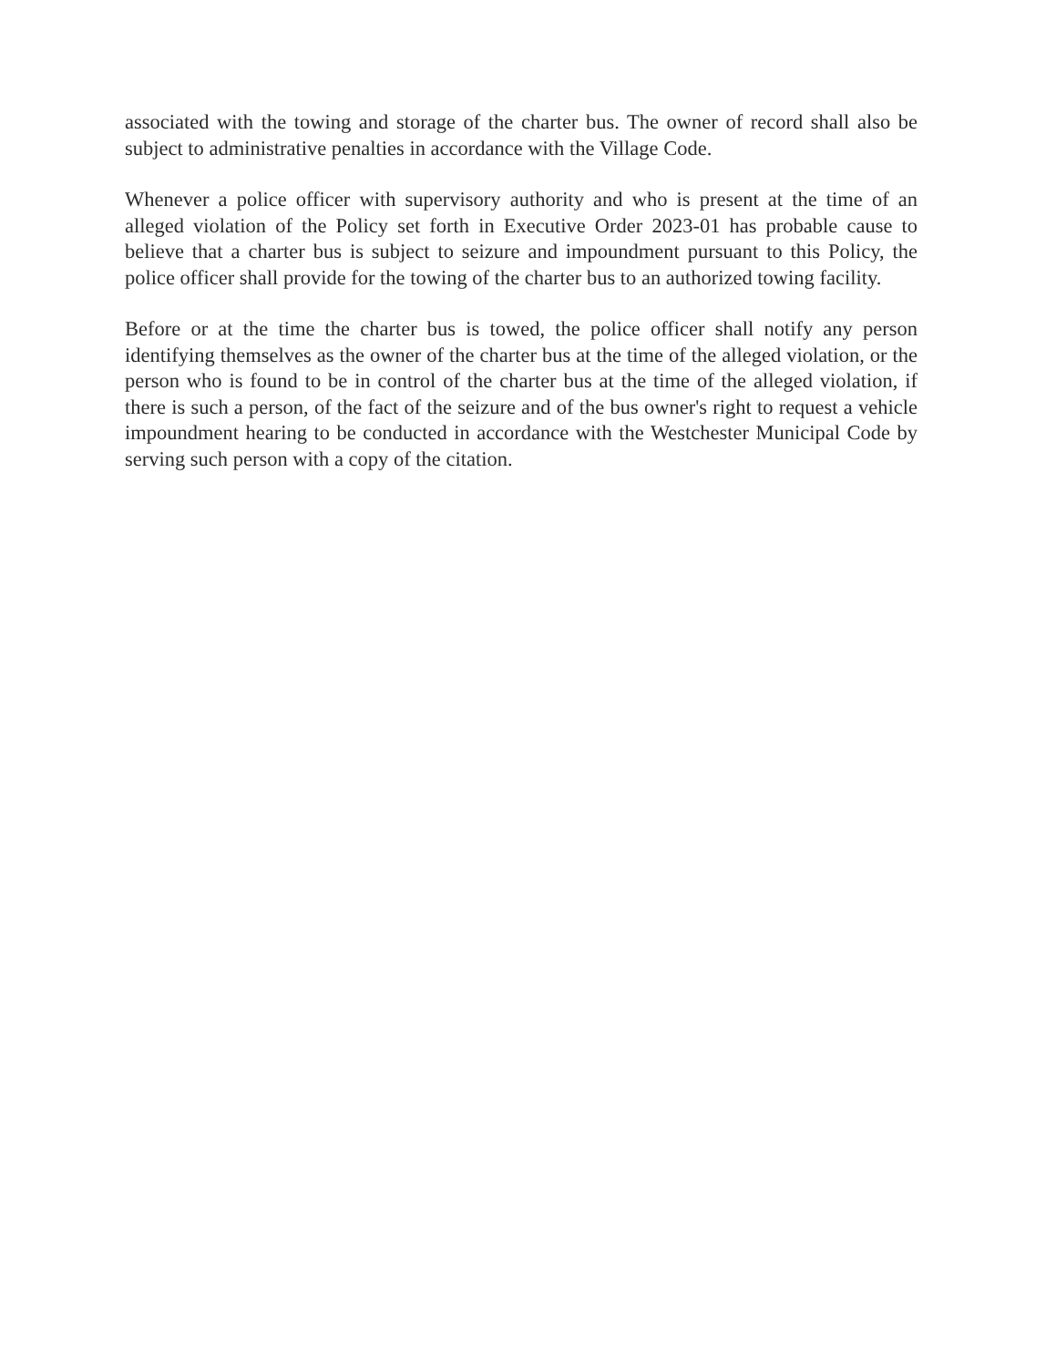associated with the towing and storage of the charter bus. The owner of record shall also be subject to administrative penalties in accordance with the Village Code.
Whenever a police officer with supervisory authority and who is present at the time of an alleged violation of the Policy set forth in Executive Order 2023-01 has probable cause to believe that a charter bus is subject to seizure and impoundment pursuant to this Policy, the police officer shall provide for the towing of the charter bus to an authorized towing facility.
Before or at the time the charter bus is towed, the police officer shall notify any person identifying themselves as the owner of the charter bus at the time of the alleged violation, or the person who is found to be in control of the charter bus at the time of the alleged violation, if there is such a person, of the fact of the seizure and of the bus owner's right to request a vehicle impoundment hearing to be conducted in accordance with the Westchester Municipal Code by serving such person with a copy of the citation.